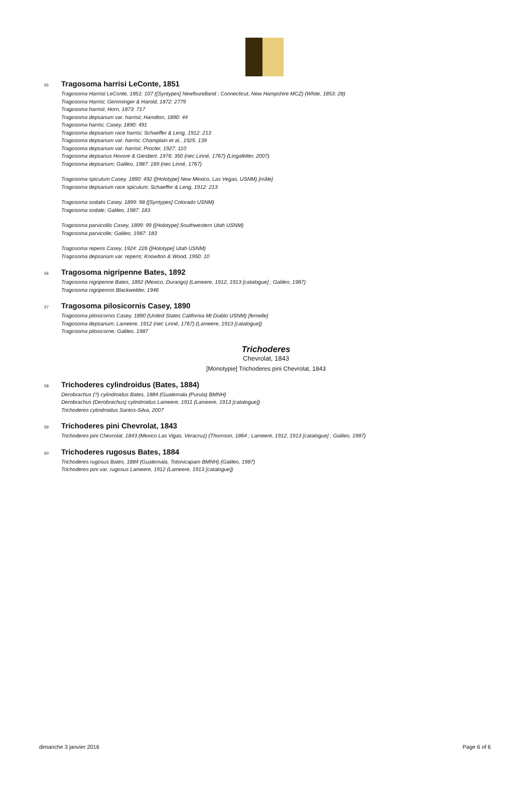55 Tragosoma harrisi LeConte, 1851
Tragosoma Harrisii LeConte, 1851: 107 ([Syntypes] Newfoundland ; Connecticut, New Hampshire MCZ) (White, 1853: 28)
Tragosoma Harrisi; Gemminger & Harold, 1872: 2779
Tragosoma harrisii; Horn, 1873: 717
Tragosoma depsarium var. harrisii; Hamilton, 1890: 44
Tragosoma harrisi; Casey, 1890: 491
Tragosoma depsarium race harrisi; Schaeffer & Leng, 1912: 213
Tragosoma depsarium var. harrisi; Champlain et al., 1925: 139
Tragosoma depsarium var. harrisii; Procter, 1927: 110
Tragosoma depsarius Hovore & Giesbert, 1976: 350 (nec Linné, 1767) (Lingafelter, 2007)
Tragosoma depsarium; Galileo, 1987: 169 (nec Linné, 1767)
Tragosoma spiculum Casey, 1890: 492 ([Holotype] New Mexico, Las Vegas, USNM) [mâle]
Tragosoma depsarium race spiculum; Schaeffer & Leng, 1912: 213
Tragosoma sodalis Casey, 1899: 98 ([Syntypes] Colorado USNM)
Tragosoma sodale; Galileo, 1987: 183
Tragosoma parvicollis Casey, 1899: 99 ([Holotype] Southwestern Utah USNM)
Tragosoma parvicolle; Galileo, 1987: 183
Tragosoma repens Casey, 1924: 226 ([Holotype] Utah USNM)
Tragosoma depsarium var. repens; Knowlton & Wood, 1950: 10
56 Tragosoma nigripenne Bates, 1892
Tragosoma nigripenne Bates, 1892 (Mexico, Durango) (Lameere, 1912, 1913 [catalogue] ; Galileo, 1987)
Tragosoma nigripennis Blackwelder, 1946
57 Tragosoma pilosicornis Casey, 1890
Tragosoma pilosicornis Casey, 1890 (United States California Mt Diablo USNM) [femelle]
Tragosoma depsarium; Lameere, 1912 (nec Linné, 1767) (Lameere, 1913 [catalogue])
Tragosoma pilosicorne; Galileo, 1987
Trichoderes
Chevrolat, 1843
[Monotypie] Trichoderes pini Chevrolat, 1843
58 Trichoderes cylindroidus (Bates, 1884)
Derobrachus (?) cylindroidus Bates, 1884 (Guatemala (Purula) BMNH)
Derobrachus (Derobrachus) cylindroidus Lameere, 1911 (Lameere, 1913 [catalogue])
Trichoderes cylindroidus Santos-Silva, 2007
59 Trichoderes pini Chevrolat, 1843
Trichoderes pini Chevrolat, 1843 (Mexico Las Vigas, Veracruz) (Thomson, 1864 ; Lameere, 1912, 1913 [catalogue] ; Galileo, 1987)
60 Trichoderes rugosus Bates, 1884
Trichoderes rugosus Bates, 1884 (Guatemala, Totonicapam BMNH) (Galileo, 1987)
Trichoderes pini var. rugosus Lameere, 1912 (Lameere, 1913 [catalogue])
dimanche 3 janvier 2016 Page 6 of 6